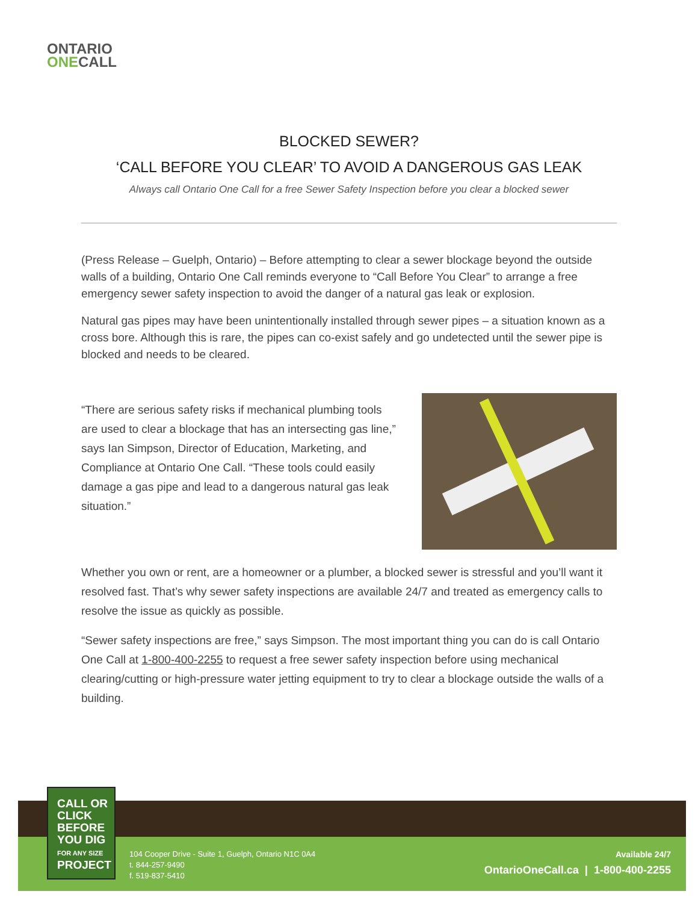ONTARIO
ONE CALL
BLOCKED SEWER?
‘CALL BEFORE YOU CLEAR’ TO AVOID A DANGEROUS GAS LEAK
Always call Ontario One Call for a free Sewer Safety Inspection before you clear a blocked sewer
(Press Release – Guelph, Ontario) – Before attempting to clear a sewer blockage beyond the outside walls of a building, Ontario One Call reminds everyone to “Call Before You Clear” to arrange a free emergency sewer safety inspection to avoid the danger of a natural gas leak or explosion.
Natural gas pipes may have been unintentionally installed through sewer pipes – a situation known as a cross bore. Although this is rare, the pipes can co-exist safely and go undetected until the sewer pipe is blocked and needs to be cleared.
“There are serious safety risks if mechanical plumbing tools are used to clear a blockage that has an intersecting gas line,” says Ian Simpson, Director of Education, Marketing, and Compliance at Ontario One Call. “These tools could easily damage a gas pipe and lead to a dangerous natural gas leak situation.”
Whether you own or rent, are a homeowner or a plumber, a blocked sewer is stressful and you’ll want it resolved fast. That’s why sewer safety inspections are available 24/7 and treated as emergency calls to resolve the issue as quickly as possible.
“Sewer safety inspections are free,” says Simpson. The most important thing you can do is call Ontario One Call at 1-800-400-2255 to request a free sewer safety inspection before using mechanical clearing/cutting or high-pressure water jetting equipment to try to clear a blockage outside the walls of a building.
104 Cooper Drive - Suite 1, Guelph, Ontario N1C 0A4
t. 844-257-9490
f. 519-837-5410
Available 24/7
OntarioOneCall.ca | 1-800-400-2255
CALL OR
CLICK
BEFORE
YOU DIG
FOR ANY SIZE
PROJECT